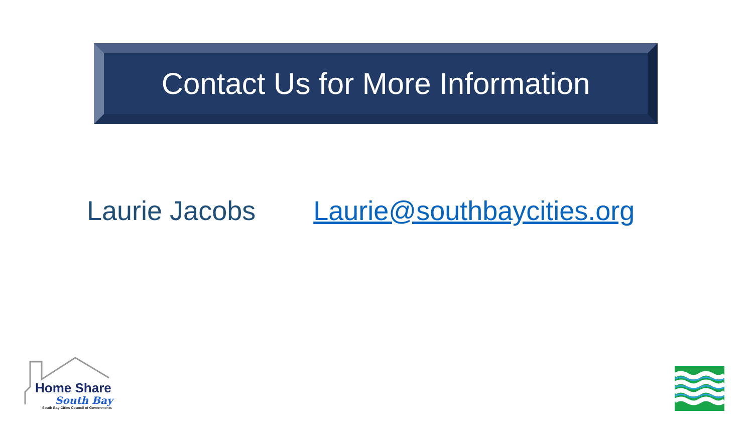Contact Us for More Information
Laurie Jacobs Laurie@southbaycities.org
Home Share
South Bay
South Bay Cities Council of Governments